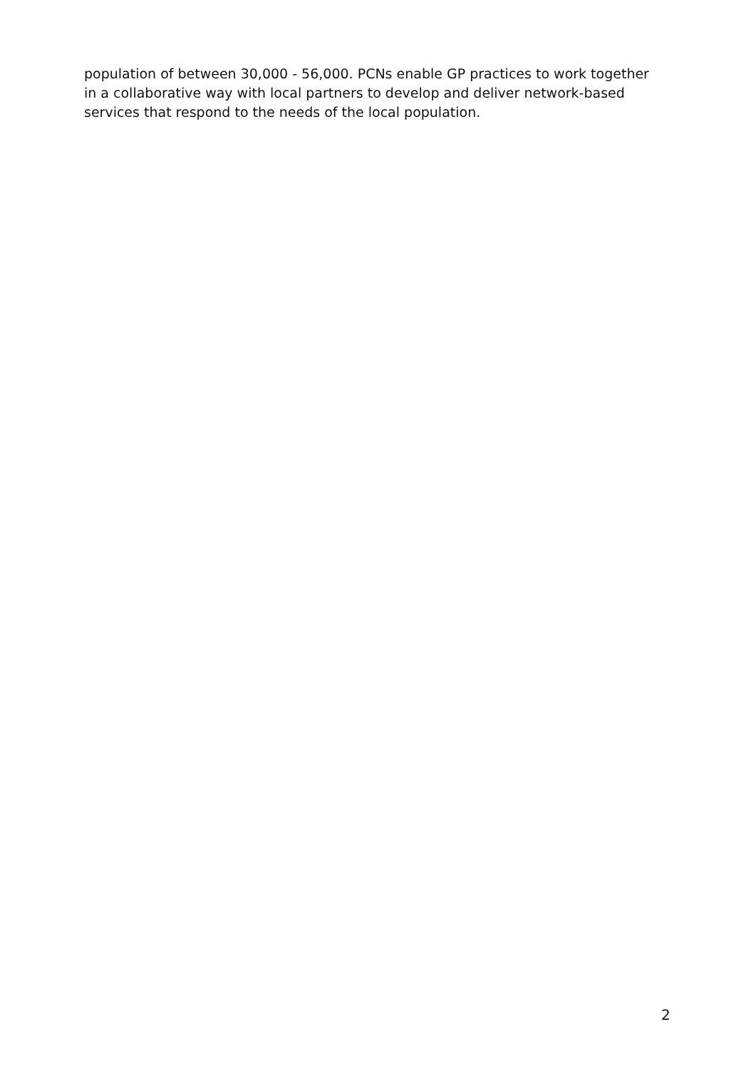population of between 30,000 - 56,000. PCNs enable GP practices to work together in a collaborative way with local partners to develop and deliver network-based services that respond to the needs of the local population.
2